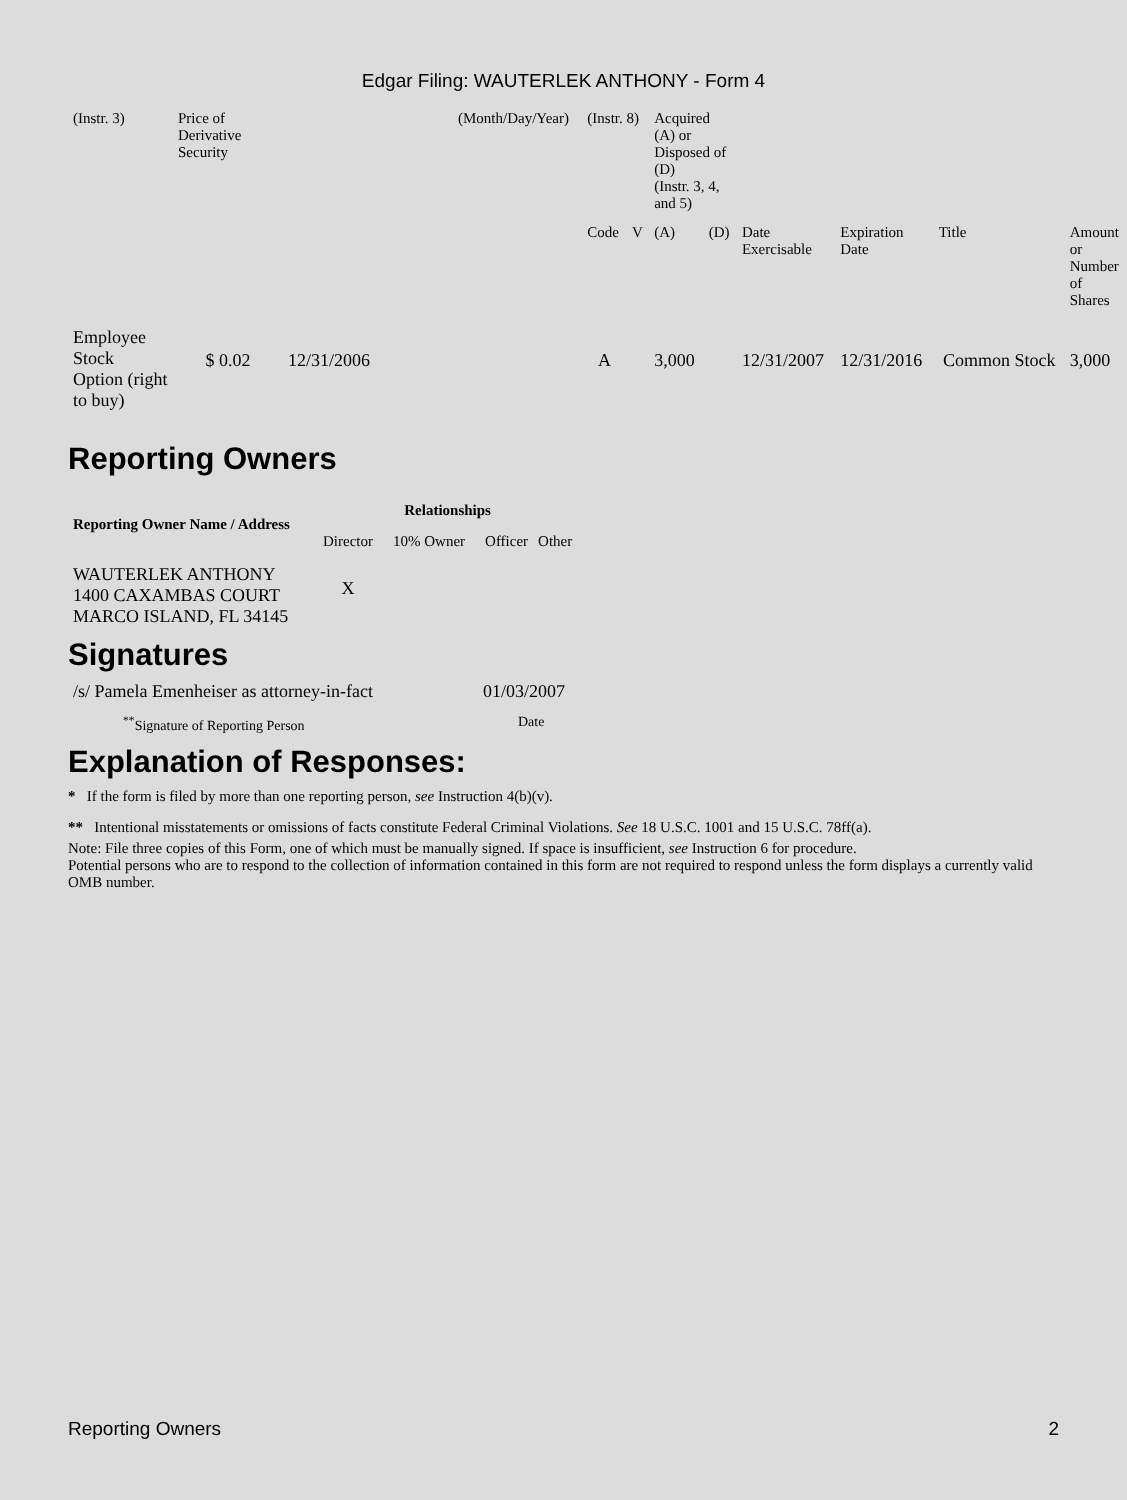Edgar Filing: WAUTERLEK ANTHONY - Form 4
| (Instr. 3) | Price of Derivative Security | | (Month/Day/Year) | (Instr. 8) | | Acquired (A) or Disposed of (D) (Instr. 3, 4, and 5) | | | | | |
| | | | | Code | V | (A) | (D) | Date Exercisable | Expiration Date | Title | Amount or Number of Shares |
| Employee Stock Option (right to buy) | $ 0.02 | 12/31/2006 | | A | | 3,000 | | 12/31/2007 | 12/31/2016 | Common Stock | 3,000 |
Reporting Owners
| Reporting Owner Name / Address | Relationships | | | |
| --- | --- | --- | --- | --- |
| | Director | 10% Owner | Officer | Other |
| WAUTERLEK ANTHONY 1400 CAXAMBAS COURT MARCO ISLAND, FL 34145 | X | | | |
Signatures
| /s/ Pamela Emenheiser as attorney-in-fact | 01/03/2007 |
| <sup>**</sup> Signature of Reporting Person | Date |
Explanation of Responses:
* If the form is filed by more than one reporting person, see Instruction 4(b)(v).
** Intentional misstatements or omissions of facts constitute Federal Criminal Violations. See 18 U.S.C. 1001 and 15 U.S.C. 78ff(a).
Note: File three copies of this Form, one of which must be manually signed. If space is insufficient, see Instruction 6 for procedure.
Potential persons who are to respond to the collection of information contained in this form are not required to respond unless the form displays a currently valid OMB number.
Reporting Owners 2